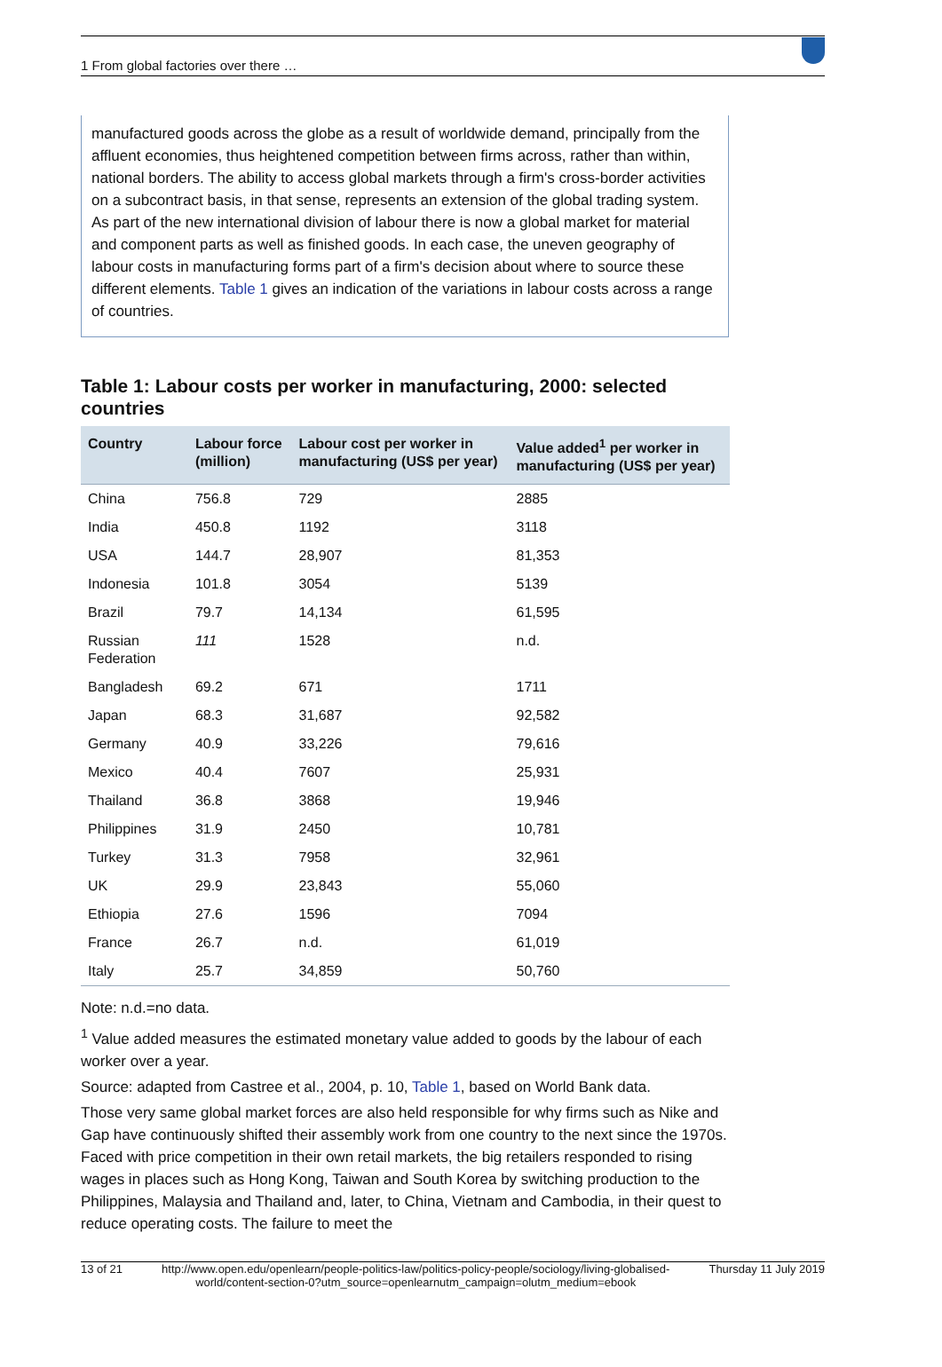1 From global factories over there …
manufactured goods across the globe as a result of worldwide demand, principally from the affluent economies, thus heightened competition between firms across, rather than within, national borders. The ability to access global markets through a firm's cross-border activities on a subcontract basis, in that sense, represents an extension of the global trading system. As part of the new international division of labour there is now a global market for material and component parts as well as finished goods. In each case, the uneven geography of labour costs in manufacturing forms part of a firm's decision about where to source these different elements. Table 1 gives an indication of the variations in labour costs across a range of countries.
Table 1: Labour costs per worker in manufacturing, 2000: selected countries
| Country | Labour force (million) | Labour cost per worker in manufacturing (US$ per year) | Value added<sup>1</sup> per worker in manufacturing (US$ per year) |
| --- | --- | --- | --- |
| China | 756.8 | 729 | 2885 |
| India | 450.8 | 1192 | 3118 |
| USA | 144.7 | 28,907 | 81,353 |
| Indonesia | 101.8 | 3054 | 5139 |
| Brazil | 79.7 | 14,134 | 61,595 |
| Russian Federation | 111 | 1528 | n.d. |
| Bangladesh | 69.2 | 671 | 1711 |
| Japan | 68.3 | 31,687 | 92,582 |
| Germany | 40.9 | 33,226 | 79,616 |
| Mexico | 40.4 | 7607 | 25,931 |
| Thailand | 36.8 | 3868 | 19,946 |
| Philippines | 31.9 | 2450 | 10,781 |
| Turkey | 31.3 | 7958 | 32,961 |
| UK | 29.9 | 23,843 | 55,060 |
| Ethiopia | 27.6 | 1596 | 7094 |
| France | 26.7 | n.d. | 61,019 |
| Italy | 25.7 | 34,859 | 50,760 |
Note: n.d.=no data.
<sup>1</sup> Value added measures the estimated monetary value added to goods by the labour of each worker over a year.
Source: adapted from Castree et al., 2004, p. 10, Table 1, based on World Bank data.
Those very same global market forces are also held responsible for why firms such as Nike and Gap have continuously shifted their assembly work from one country to the next since the 1970s. Faced with price competition in their own retail markets, the big retailers responded to rising wages in places such as Hong Kong, Taiwan and South Korea by switching production to the Philippines, Malaysia and Thailand and, later, to China, Vietnam and Cambodia, in their quest to reduce operating costs. The failure to meet the
13 of 21 http://www.open.edu/openlearn/people-politics-law/politics-policy-people/sociology/living-globalised-world/content-section-0?utm_source=openlearnutm_campaign=olutm_medium=ebook Thursday 11 July 2019